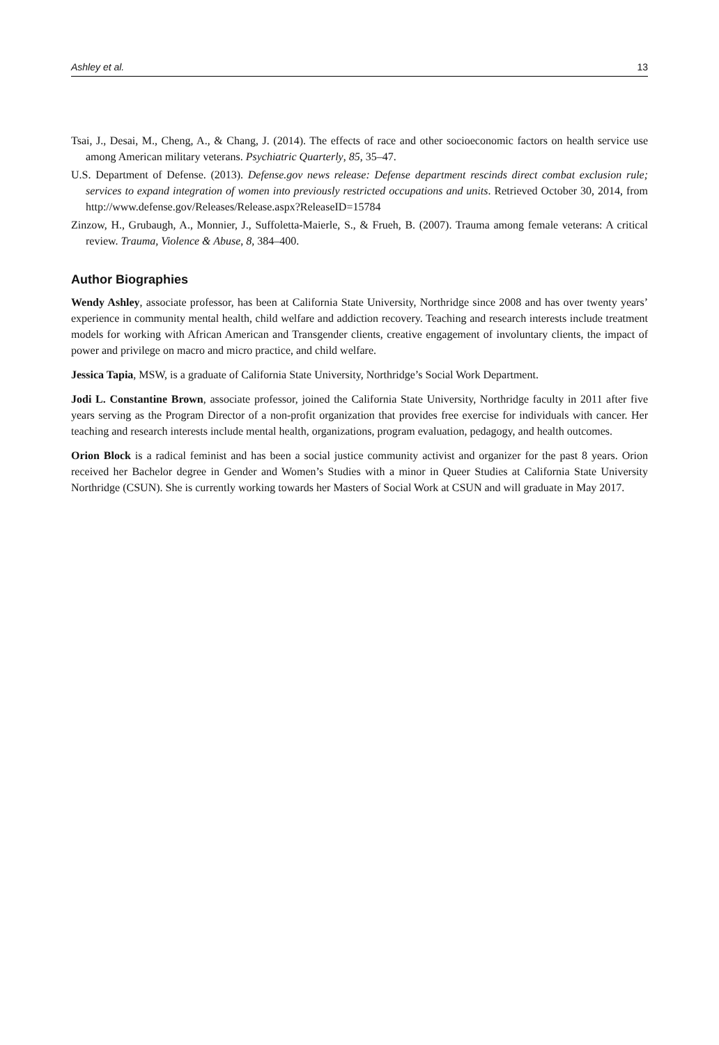Ashley et al. 13
Tsai, J., Desai, M., Cheng, A., & Chang, J. (2014). The effects of race and other socioeconomic factors on health service use among American military veterans. Psychiatric Quarterly, 85, 35–47.
U.S. Department of Defense. (2013). Defense.gov news release: Defense department rescinds direct combat exclusion rule; services to expand integration of women into previously restricted occupations and units. Retrieved October 30, 2014, from http://www.defense.gov/Releases/Release.aspx?ReleaseID=15784
Zinzow, H., Grubaugh, A., Monnier, J., Suffoletta-Maierle, S., & Frueh, B. (2007). Trauma among female veterans: A critical review. Trauma, Violence & Abuse, 8, 384–400.
Author Biographies
Wendy Ashley, associate professor, has been at California State University, Northridge since 2008 and has over twenty years’ experience in community mental health, child welfare and addiction recovery. Teaching and research interests include treatment models for working with African American and Transgender clients, creative engagement of involuntary clients, the impact of power and privilege on macro and micro practice, and child welfare.
Jessica Tapia, MSW, is a graduate of California State University, Northridge’s Social Work Department.
Jodi L. Constantine Brown, associate professor, joined the California State University, Northridge faculty in 2011 after five years serving as the Program Director of a non-profit organization that provides free exercise for individuals with cancer. Her teaching and research interests include mental health, organizations, program evaluation, pedagogy, and health outcomes.
Orion Block is a radical feminist and has been a social justice community activist and organizer for the past 8 years. Orion received her Bachelor degree in Gender and Women’s Studies with a minor in Queer Studies at California State University Northridge (CSUN). She is currently working towards her Masters of Social Work at CSUN and will graduate in May 2017.